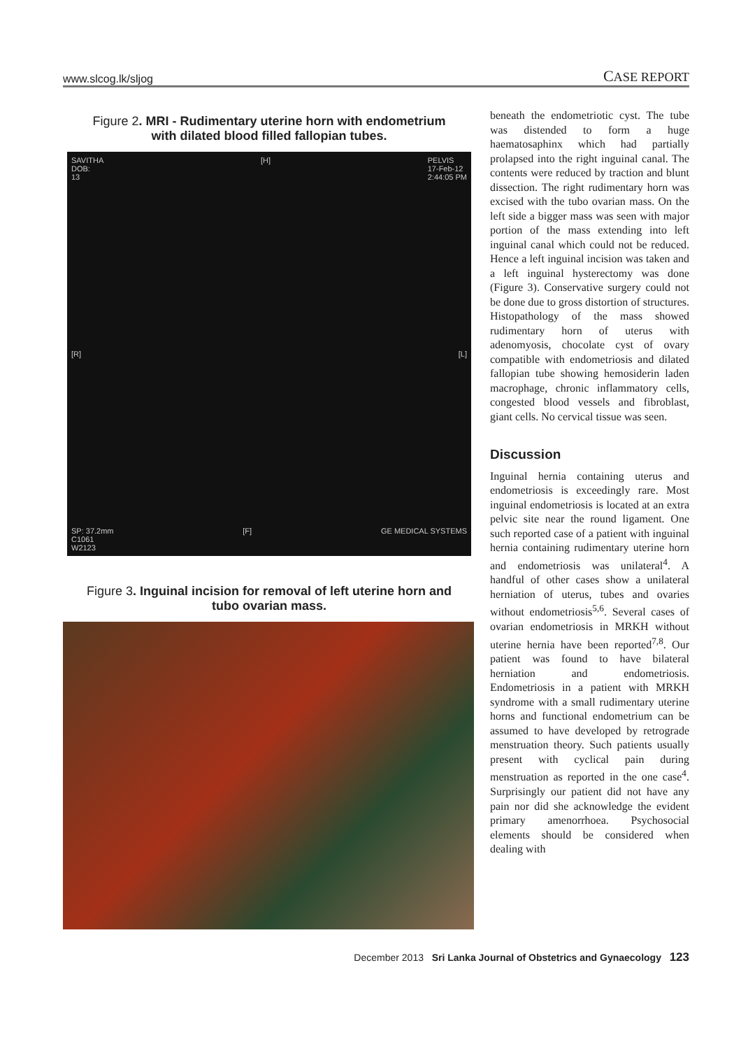www.slcog.lk/sljog CASE REPORT
Figure 2. MRI - Rudimentary uterine horn with endometrium with dilated blood filled fallopian tubes.
SAVITHA
DOB:
13 [H] PELVIS
17-Feb-12
2:44:05 PM
[R] [L]
SP: 37.2mm
C1061
W2123 [F] GE MEDICAL SYSTEMS
Figure 3. Inguinal incision for removal of left uterine horn and tubo ovarian mass.
beneath the endometriotic cyst. The tube was distended to form a huge haematosaphinx which had partially prolapsed into the right inguinal canal. The contents were reduced by traction and blunt dissection. The right rudimentary horn was excised with the tubo ovarian mass. On the left side a bigger mass was seen with major portion of the mass extending into left inguinal canal which could not be reduced. Hence a left inguinal incision was taken and a left inguinal hysterectomy was done (Figure 3). Conservative surgery could not be done due to gross distortion of structures. Histopathology of the mass showed rudimentary horn of uterus with adenomyosis, chocolate cyst of ovary compatible with endometriosis and dilated fallopian tube showing hemosiderin laden macrophage, chronic inflammatory cells, congested blood vessels and fibroblast, giant cells. No cervical tissue was seen.
Discussion
Inguinal hernia containing uterus and endometriosis is exceedingly rare. Most inguinal endometriosis is located at an extra pelvic site near the round ligament. One such reported case of a patient with inguinal hernia containing rudimentary uterine horn and endometriosis was unilateral<sup>4</sup>. A handful of other cases show a unilateral herniation of uterus, tubes and ovaries without endometriosis<sup>5,6</sup>. Several cases of ovarian endometriosis in MRKH without uterine hernia have been reported<sup>7,8</sup>. Our patient was found to have bilateral herniation and endometriosis. Endometriosis in a patient with MRKH syndrome with a small rudimentary uterine horns and functional endometrium can be assumed to have developed by retrograde menstruation theory. Such patients usually present with cyclical pain during menstruation as reported in the one case<sup>4</sup>. Surprisingly our patient did not have any pain nor did she acknowledge the evident primary amenorrhoea. Psychosocial elements should be considered when dealing with
December 2013 Sri Lanka Journal of Obstetrics and Gynaecology 123